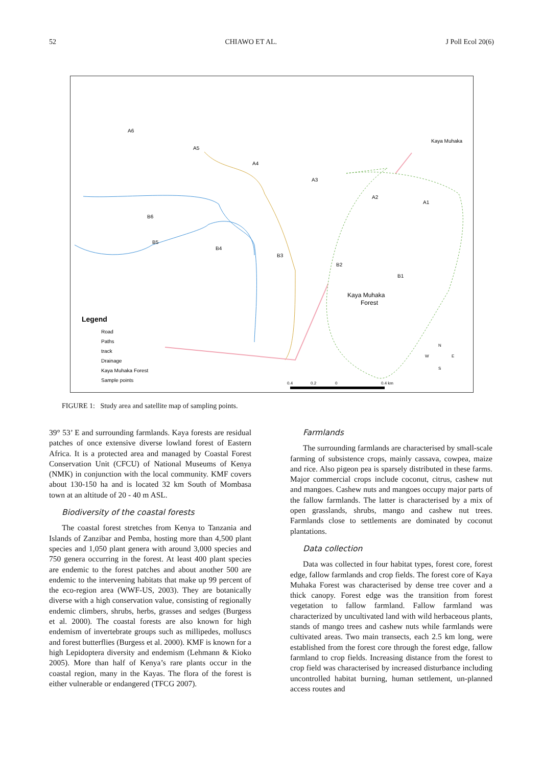52 CHIAWO ET AL. J Poll Ecol 20(6)
A6
A5
A4
A3
B6
B5
B4
B3
B2
B1
A2
A1
Kaya Muhaka
Forest
Kaya Muhaka
Legend
Road
Paths
track
Drainage
Kaya Muhaka Forest
Sample points
0.4
0.2
0
0.4 km
N
W
E
S
FIGURE 1: Study area and satellite map of sampling points.
39° 53’ E and surrounding farmlands. Kaya forests are residual patches of once extensive diverse lowland forest of Eastern Africa. It is a protected area and managed by Coastal Forest Conservation Unit (CFCU) of National Museums of Kenya (NMK) in conjunction with the local community. KMF covers about 130-150 ha and is located 32 km South of Mombasa town at an altitude of 20 - 40 m ASL.
Biodiversity of the coastal forests
The coastal forest stretches from Kenya to Tanzania and Islands of Zanzibar and Pemba, hosting more than 4,500 plant species and 1,050 plant genera with around 3,000 species and 750 genera occurring in the forest. At least 400 plant species are endemic to the forest patches and about another 500 are endemic to the intervening habitats that make up 99 percent of the eco-region area (WWF-US, 2003). They are botanically diverse with a high conservation value, consisting of regionally endemic climbers, shrubs, herbs, grasses and sedges (Burgess et al. 2000). The coastal forests are also known for high endemism of invertebrate groups such as millipedes, molluscs and forest butterflies (Burgess et al. 2000). KMF is known for a high Lepidoptera diversity and endemism (Lehmann & Kioko 2005). More than half of Kenya’s rare plants occur in the coastal region, many in the Kayas. The flora of the forest is either vulnerable or endangered (TFCG 2007).
Farmlands
The surrounding farmlands are characterised by small-scale farming of subsistence crops, mainly cassava, cowpea, maize and rice. Also pigeon pea is sparsely distributed in these farms. Major commercial crops include coconut, citrus, cashew nut and mangoes. Cashew nuts and mangoes occupy major parts of the fallow farmlands. The latter is characterised by a mix of open grasslands, shrubs, mango and cashew nut trees. Farmlands close to settlements are dominated by coconut plantations.
Data collection
Data was collected in four habitat types, forest core, forest edge, fallow farmlands and crop fields. The forest core of Kaya Muhaka Forest was characterised by dense tree cover and a thick canopy. Forest edge was the transition from forest vegetation to fallow farmland. Fallow farmland was characterized by uncultivated land with wild herbaceous plants, stands of mango trees and cashew nuts while farmlands were cultivated areas. Two main transects, each 2.5 km long, were established from the forest core through the forest edge, fallow farmland to crop fields. Increasing distance from the forest to crop field was characterised by increased disturbance including uncontrolled habitat burning, human settlement, un-planned access routes and